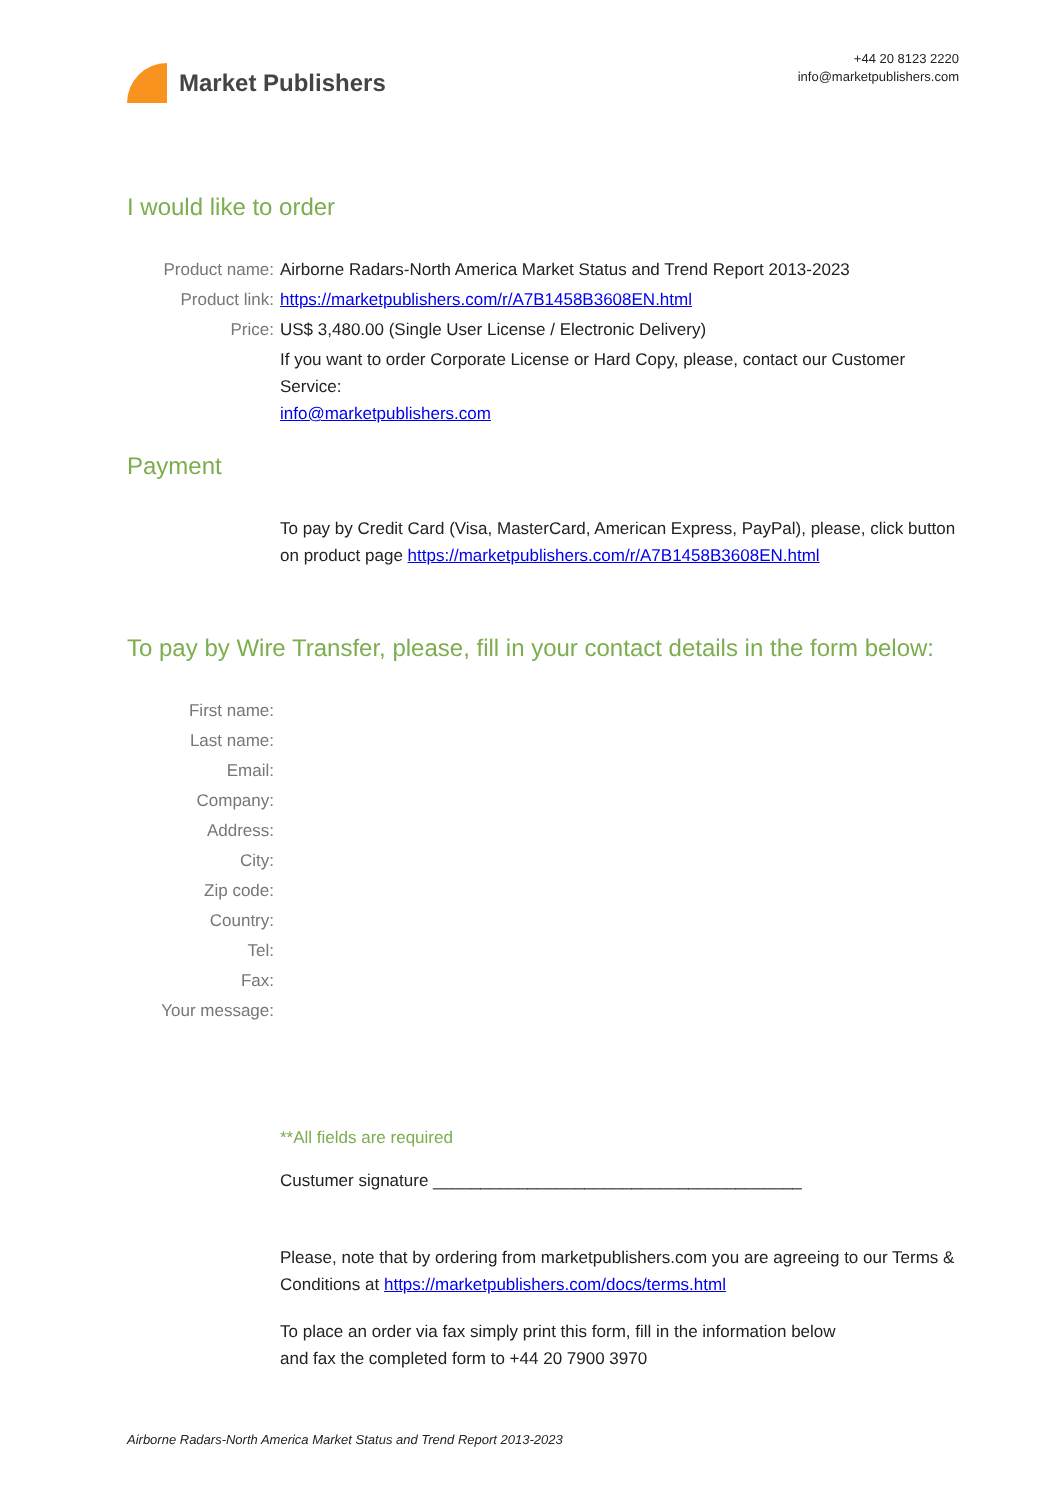Market Publishers
+44 20 8123 2220
info@marketpublishers.com
I would like to order
Product name: Airborne Radars-North America Market Status and Trend Report 2013-2023
Product link: https://marketpublishers.com/r/A7B1458B3608EN.html
Price: US$ 3,480.00 (Single User License / Electronic Delivery)
If you want to order Corporate License or Hard Copy, please, contact our Customer Service:
info@marketpublishers.com
Payment
To pay by Credit Card (Visa, MasterCard, American Express, PayPal), please, click button on product page https://marketpublishers.com/r/A7B1458B3608EN.html
To pay by Wire Transfer, please, fill in your contact details in the form below:
First name:
Last name:
Email:
Company:
Address:
City:
Zip code:
Country:
Tel:
Fax:
Your message:
**All fields are required
Custumer signature _______________________________________
Please, note that by ordering from marketpublishers.com you are agreeing to our Terms & Conditions at https://marketpublishers.com/docs/terms.html
To place an order via fax simply print this form, fill in the information below
and fax the completed form to +44 20 7900 3970
Airborne Radars-North America Market Status and Trend Report 2013-2023